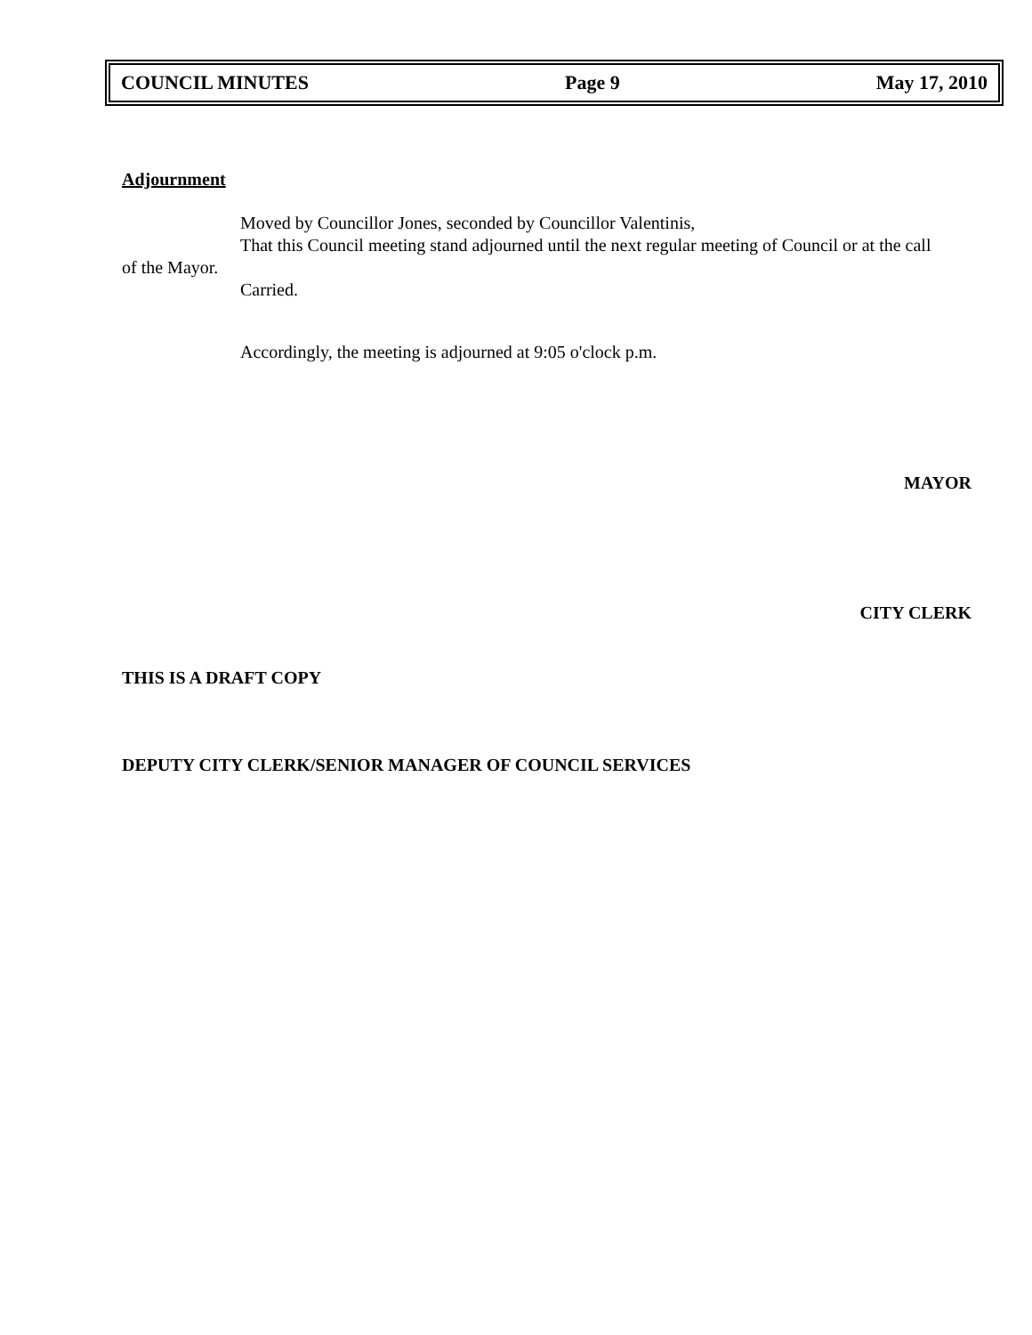COUNCIL MINUTES Page 9 May 17, 2010
Adjournment
Moved by Councillor Jones, seconded by Councillor Valentinis,
That this Council meeting stand adjourned until the next regular meeting of Council or at the call
of the Mayor.
Carried.
Accordingly, the meeting is adjourned at 9:05 o'clock p.m.
MAYOR
CITY CLERK
THIS IS A DRAFT COPY
DEPUTY CITY CLERK/SENIOR MANAGER OF COUNCIL SERVICES